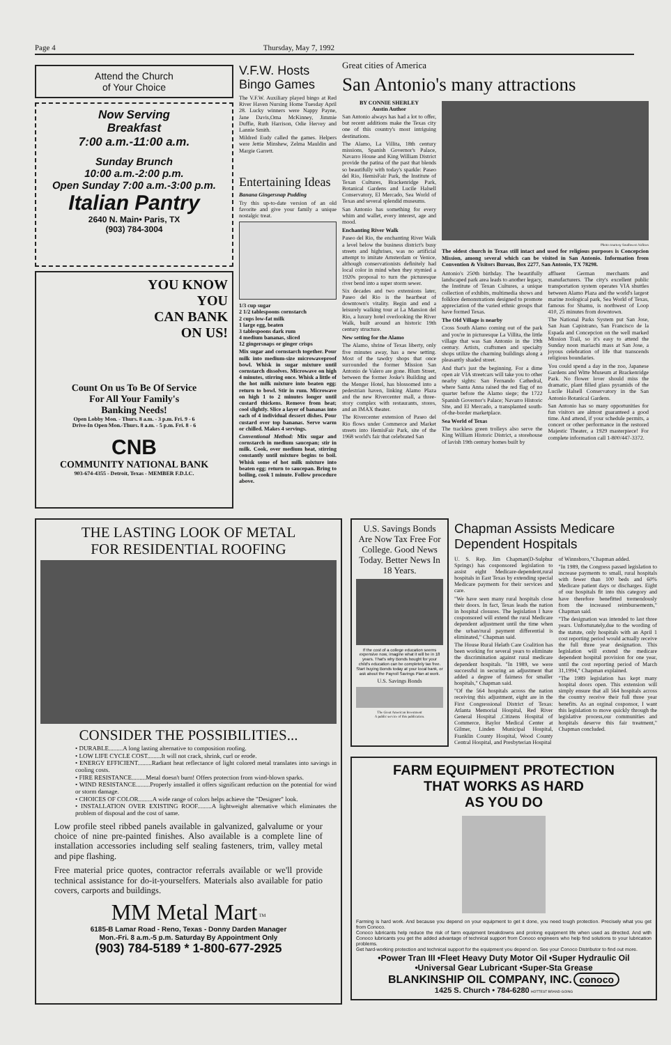Page 4 Thursday, May 7, 1992
Attend the Church
of Your Choice
Now Serving
Breakfast
7:00 a.m.-11:00 a.m.
Sunday Brunch
10:00 a.m.-2:00 p.m.
Open Sunday 7:00 a.m.-3:00 p.m.
Italian Pantry
2640 N. Main• Paris, TX
(903) 784-3004
YOU KNOW
YOU
CAN BANK
ON US!
Count On us To Be Of Service
For All Your Family's
Banking Needs!
Open Lobby Mon. - Thurs. 8 a.m. - 3 p.m. Fri. 9 - 6
Drive-In Open Mon.-Thurs. 8 a.m. - 5 p.m. Fri. 8 - 6
CNB
COMMUNITY NATIONAL BANK
903-674-4355 - Detroit, Texas - MEMBER F.D.I.C.
V.F.W. Hosts Bingo Games
The V.F.W. Auxiliary played bingo at Red River Haven Nursing Home Tuesday April 28. Lucky winners were Nappy Payne, Jane Davis,Oma McKinney, Jimmie Duffie, Ruth Harrison, Odie Hervey and Lannie Smith.
Mildred Eudy called the games. Helpers were Jettie Minshew, Zelma Mauldin and Margie Garrett.
Entertaining Ideas
Banana Gingersnap Pudding
Try this up-to-date version of an old favorite and give your family a unique nostalgic treat.
1/3 cup sugar
2 1/2 tablespoons cornstarch
2 cups low-fat milk
1 large egg, beaten
3 tablespoons dark rum
4 medium bananas, sliced
12 gingersnaps or ginger crisps
Mix sugar and cornstarch together. Pour milk into medium-size microwaveproof bowl. Whisk in sugar mixture until cornstarch dissolves. Microwave on high 4 minutes, stirring once. Whisk a little of the hot milk mixture into beaten egg; return to bowl. Stir in rum. Microwave on high 1 to 2 minutes longer until custard thickens. Remove from heat; cool slightly. Slice a layer of bananas into each of 4 individual dessert dishes. Pour custard over top bananas. Serve warm or chilled. Makes 4 servings.
Conventional Method: Mix sugar and cornstarch in medium saucepan; stir in milk. Cook, over medium heat, stirring constantly until mixture begins to boil. Whisk some of hot milk mixture into beaten egg; return to saucepan. Bring to boiling, cook 1 minute. Follow procedure above.
Great cities of America
San Antonio's many attractions
BY CONNIE SHERLEY
Austin Author
San Antonio always has had a lot to offer, but recent additions make the Texas city one of this country's most intriguing destinations.
The Alamo, La Villita, 18th century missions, Spanish Governor's Palace, Navarro House and King William District provide the patina of the past that blends so beautifully with today's sparkle: Paseo del Rio, HemisFair Park, the Institute of Texan Cultures, Brackenridge Park, Botanical Gardens and Lucile Halsell Conservatory, El Mercado, Sea World of Texas and several splendid museums.
San Antonio has something for every whim and wallet, every interest, age and mood.
Enchanting River Walk
Paseo del Rio, the enchanting River Walk a level below the business district's busy streets and highrises, was no artificial attempt to imitate Amsterdam or Venice, although conservationists definitely had local color in mind when they stymied a 1920s proposal to turn the picturesque river bend into a super storm sewer.
Six decades and two extensions later, Paseo del Rio is the heartbeat of downtown's vitality. Begin and end a leisurely walking tour at La Mansion del Rio, a luxury hotel overlooking the River Walk, built around an historic 19th century structure.
New setting for the Alamo
The Alamo, shrine of Texas liberty, only five minutes away, has a new setting. Most of the tawdry shops that once surrounded the former Mission San Antonio de Valero are gone. Blum Street, between the former Joske's Building and the Menger Hotel, has blossomed into a pedestrian haven, linking Alamo Plaza and the new Rivercenter mall, a three-story complex with restaurants, stores, and an IMAX theater.
The Rivercenter extension of Paseo del Rio flows under Commerce and Market streets into HemisFair Park, site of the 1968 world's fair that celebrated San
Photo courtesy Southwest Airlines
The oldest church in Texas still intact and used for religious purposes is Concepcion Mission, among several which can be visited in San Antonio. Information from Convention & Visitors Bureau, Box 2277, San Antonio, TX 78298.
Antonio's 250th birthday. The beautifully landscaped park area leads to another legacy, the Institute of Texan Cultures, a unique collection of exhibits, multimedia shows and folklore demonstrations designed to promote appreciation of the varied ethnic groups that have formed Texas.
The Old Village is nearby
Cross South Alamo coming out of the park and you're in picturesque La Villita, the little village that was San Antonio in the 19th century. Artists, craftsmen and specialty shops utilize the charming buildings along a pleasantly shaded street.
And that's just the beginning. For a dime open air VIA streetcars will take you to other nearby sights: San Fernando Cathedral, where Santa Anna raised the red flag of no quarter before the Alamo siege; the 1722 Spanish Governor's Palace; Navarro Historic Site, and El Mercado, a transplanted south-of-the-border marketplace.
Sea World of Texas
The trackless green trolleys also serve the King William Historic District, a storehouse of lavish 19th century homes built by
affluent German merchants and manufacturers. The city's excellent public transportation system operates VIA shuttles between Alamo Plaza and the world's largest marine zoological park, Sea World of Texas, famous for Shamu, is northwest of Loop 410, 25 minutes from downtown.
The National Parks System put San Jose, San Juan Capistrano, San Francisco de la Espada and Concepcion on the well marked Mission Trail, so it's easy to attend the Sunday noon mariachi mass at San Jose, a joyous celebration of life that transcends religious boundaries.
You could spend a day in the zoo, Japanese Gardens and Witte Museum at Brackenridge Park. No flower lover should miss the dramatic, plant filled glass pyramids of the Lucile Halsell Conservatory in the San Antonio Botanical Gardens.
San Antonio has so many opportunities for fun visitors are almost guaranteed a good time. And attend, if your schedule permits, a concert or other performance in the restored Majestic Theater, a 1929 masterpiece! For complete information call 1-800/447-3372.
THE LASTING LOOK OF METAL
FOR RESIDENTIAL ROOFING
CONSIDER THE POSSIBILITIES...
• DURABLE.........A long lasting alternative to composition roofing.
• LOW LIFE CYCLE COST.........It will not crack, shrink, curl or erode.
• ENERGY EFFICIENT.........Radiant heat reflectance of light colored metal translates into savings in cooling costs.
• FIRE RESISTANCE.........Metal doesn't burn! Offers protection from wind-blown sparks.
• WIND RESISTANCE.........Properly installed it offers significant reduction on the potential for wind or storm damage.
• CHOICES OF COLOR.........A wide range of colors helps achieve the "Designer" look.
• INSTALLATION OVER EXISTING ROOF.........A lightweight alternative which eliminates the problem of disposal and the cost of same.
Low profile steel ribbed panels available in galvanized, galvalume or your choice of nine pre-painted finishes. Also available is a complete line of installation accessories including self sealing fasteners, trim, valley metal and pipe flashing.
Free material price quotes, contractor referrals available or we'll provide technical assistance for do-it-yourselfers. Materials also available for patio covers, carports and buildings.
MM Metal Mart <sup>TM</sup>
6185-B Lamar Road - Reno, Texas - Donny Darden Manager
Mon.-Fri. 8 a.m.-5 p.m. Saturday By Appointment Only
(903) 784-5189 * 1-800-677-2925
U.S. Savings Bonds Are Now Tax Free For College. Good News Today. Better News In 18 Years.
If the cost of a college education seems expensive now, imagine what it will be in 18 years. That's why Bonds bought for your child's education can be completely tax free. Start buying Bonds today at your local bank, or ask about the Payroll Savings Plan at work.
U.S. Savings Bonds
The Great American Investment
A public service of this publication.
Chapman Assists Medicare Dependent Hospitals
U. S. Rep. Jim Chapman(D-Sulphur Springs) has cosponsored legislation to assist eight Medicare-dependent,rural hospitals in East Texas by extending special Medicare payments for their services and care.
"We have seen many rural hospitals close their doors. In fact, Texas leads the nation in hospital closures. The legislation I have cosponsored will extend the rural Medicare dependent adjustment until the time when the urban/rural payment differential is eliminated," Chapman said.
The House Rural Helath Care Coalition has been working for several years to eliminate the discrimination against rural medicare dependent hospitals. "In 1989, we were successful in securing an adjustment that added a degree of fairness for smaller hospitals," Chapman said.
"Of the 564 hospitals across the nation receiving this adjustment, eight are in the First Congressional District of Texas: Atlanta Memorial Hospital, Red River General Hospital ,Citizens Hospital of Commerce, Baylor Medical Center at Gilmer, Linden Municipal Hospital, Franklin County Hospital, Wood County Central Hospital, and Presbyterian Hospital
of Winnsboro,"Chapman added.
"In 1989, the Congress passed legislation to increase payments to small, rural hospitals with fewer than 100 beds and 60% Medicare patient days or discharges. Eight of our hospitals fit into this category and have therefore benefitted tremendously from the increased reimbursements," Chapman said.
"The designation was intended to last three years. Unfortunately,due to the wording of the statute, only hospitals with an April 1 cost reporting period would actually receive the full three year designation. This legislation will extend the medicare dependent hospital provision for one year, until the cost reporting period of March 31,1994," Chapman explained.
"The 1989 legislation has kept many hospital doors open. This extension will simply ensure that all 564 hospitals across the country receive their full three year benefits. As an orginal cosponsor, I want this legislation to move quickly through the legislative process,our communities and hospitals deserve this fair treatment," Chapman concluded.
FARM EQUIPMENT PROTECTION
THAT WORKS AS HARD
AS YOU DO
Farming is hard work. And because you depend on your equipment to get it done, you need tough protection. Precisely what you get from Conoco.
Conoco lubricants help reduce the risk of farm equipment breakdowns and prolong equipment life when used as directed. And with Conoco lubricants you get the added advantage of technical support from Conoco engineers who help find solutions to your lubrication problems.
Get hard-working protection and technical support for the equipment you depend on. See your Conoco Distributor to find out more.
•Power Tran III •Fleet Heavy Duty Motor Oil •Super Hydraulic Oil
•Universal Gear Lubricant •Super-Sta Grease
BLANKINSHIP OIL COMPANY, INC. conoco
1425 S. Church • 784-6280 HOTTEST BRAND GOING